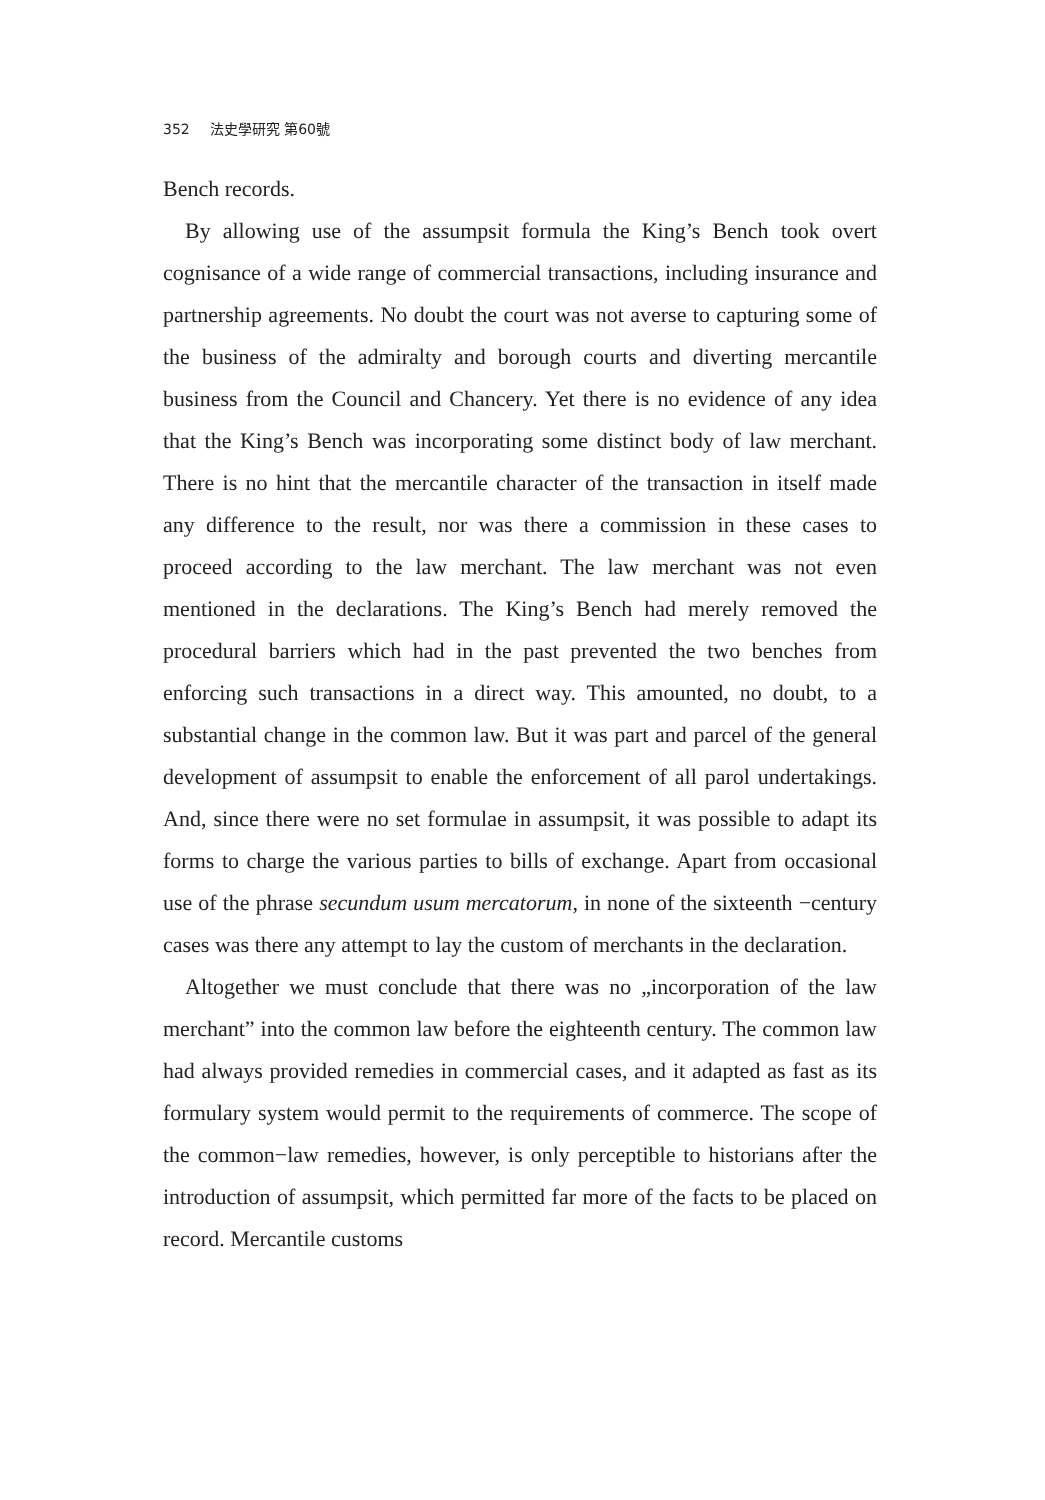352 法史學研究 第60號
Bench records.
By allowing use of the assumpsit formula the King’s Bench took overt cognisance of a wide range of commercial transactions, including insurance and partnership agreements. No doubt the court was not averse to capturing some of the business of the admiralty and borough courts and diverting mercantile business from the Council and Chancery. Yet there is no evidence of any idea that the King’s Bench was incorporating some distinct body of law merchant. There is no hint that the mercantile character of the transaction in itself made any difference to the result, nor was there a commission in these cases to proceed according to the law merchant. The law merchant was not even mentioned in the declarations. The King’s Bench had merely removed the procedural barriers which had in the past prevented the two benches from enforcing such transactions in a direct way. This amounted, no doubt, to a substantial change in the common law. But it was part and parcel of the general development of assumpsit to enable the enforcement of all parol undertakings. And, since there were no set formulae in assumpsit, it was possible to adapt its forms to charge the various parties to bills of exchange. Apart from occasional use of the phrase secundum usum mercatorum, in none of the sixteenth −century cases was there any attempt to lay the custom of merchants in the declaration.
Altogether we must conclude that there was no „incorporation of the law merchant” into the common law before the eighteenth century. The common law had always provided remedies in commercial cases, and it adapted as fast as its formulary system would permit to the requirements of commerce. The scope of the common−law remedies, however, is only perceptible to historians after the introduction of assumpsit, which permitted far more of the facts to be placed on record. Mercantile customs